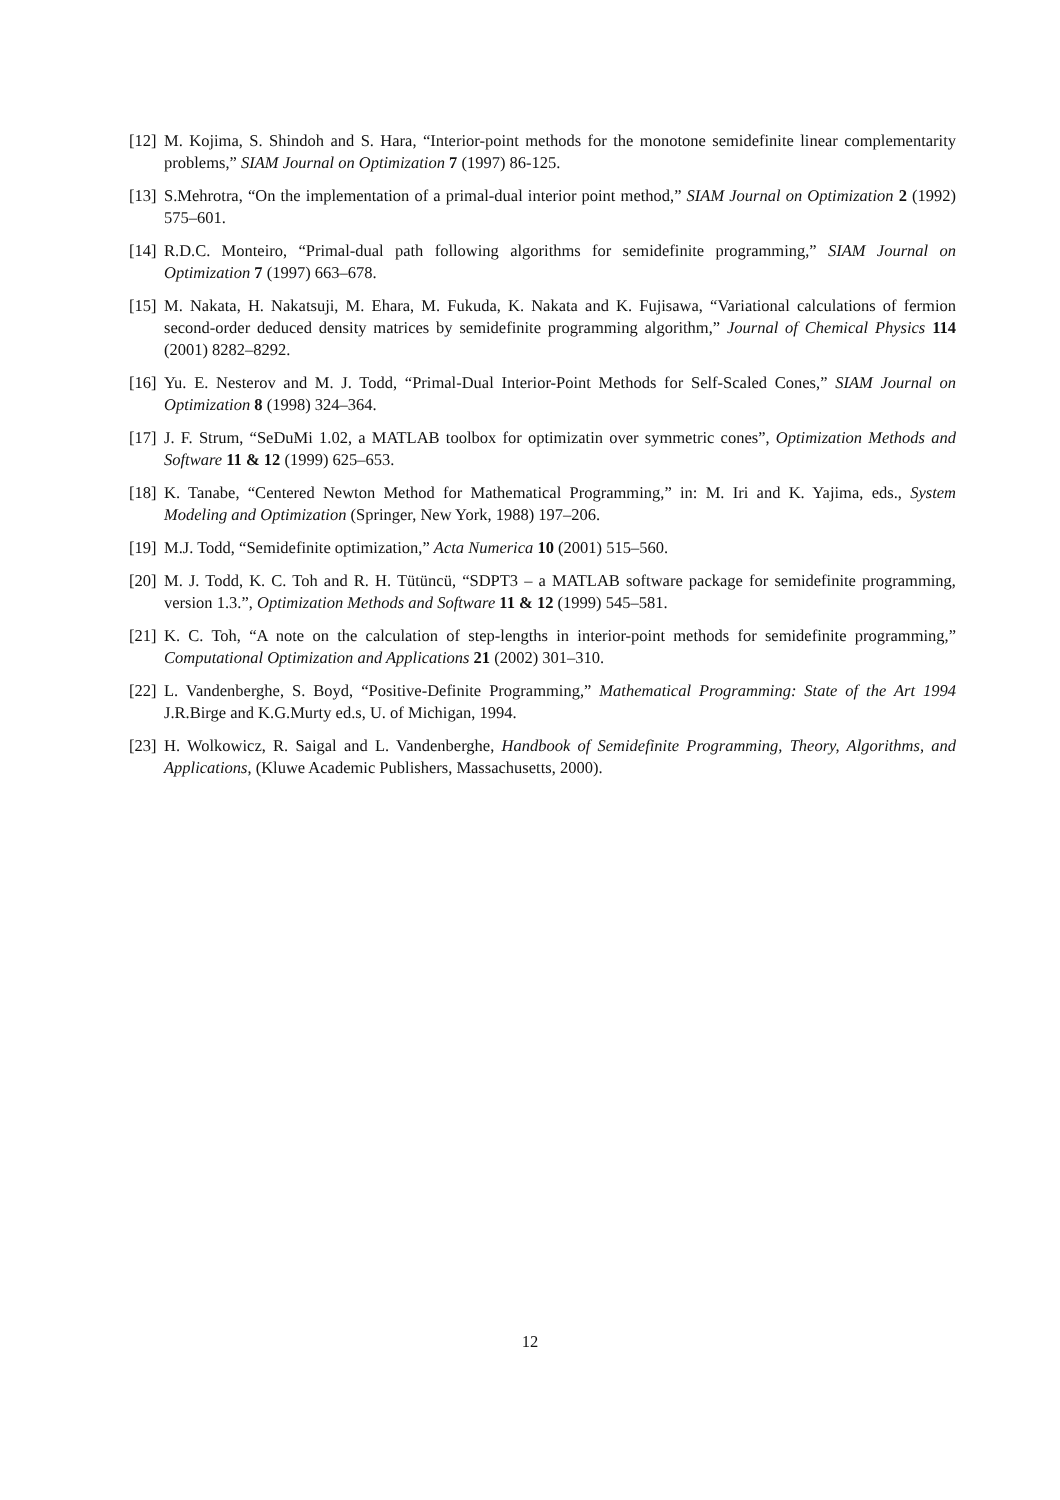[12] M. Kojima, S. Shindoh and S. Hara, “Interior-point methods for the monotone semidefinite linear complementarity problems,” SIAM Journal on Optimization 7 (1997) 86-125.
[13] S.Mehrotra, “On the implementation of a primal-dual interior point method,” SIAM Journal on Optimization 2 (1992) 575–601.
[14] R.D.C. Monteiro, “Primal-dual path following algorithms for semidefinite programming,” SIAM Journal on Optimization 7 (1997) 663–678.
[15] M. Nakata, H. Nakatsuji, M. Ehara, M. Fukuda, K. Nakata and K. Fujisawa, “Variational calculations of fermion second-order deduced density matrices by semidefinite programming algorithm,” Journal of Chemical Physics 114 (2001) 8282–8292.
[16] Yu. E. Nesterov and M. J. Todd, “Primal-Dual Interior-Point Methods for Self-Scaled Cones,” SIAM Journal on Optimization 8 (1998) 324–364.
[17] J. F. Strum, “SeDuMi 1.02, a MATLAB toolbox for optimizatin over symmetric cones”, Optimization Methods and Software 11 & 12 (1999) 625–653.
[18] K. Tanabe, “Centered Newton Method for Mathematical Programming,” in: M. Iri and K. Yajima, eds., System Modeling and Optimization (Springer, New York, 1988) 197–206.
[19] M.J. Todd, “Semidefinite optimization,” Acta Numerica 10 (2001) 515–560.
[20] M. J. Todd, K. C. Toh and R. H. Tütüncü, “SDPT3 – a MATLAB software package for semidefinite programming, version 1.3.”, Optimization Methods and Software 11 & 12 (1999) 545–581.
[21] K. C. Toh, “A note on the calculation of step-lengths in interior-point methods for semidefinite programming,” Computational Optimization and Applications 21 (2002) 301–310.
[22] L. Vandenberghe, S. Boyd, “Positive-Definite Programming,” Mathematical Programming: State of the Art 1994 J.R.Birge and K.G.Murty ed.s, U. of Michigan, 1994.
[23] H. Wolkowicz, R. Saigal and L. Vandenberghe, Handbook of Semidefinite Programming, Theory, Algorithms, and Applications, (Kluwe Academic Publishers, Massachusetts, 2000).
12